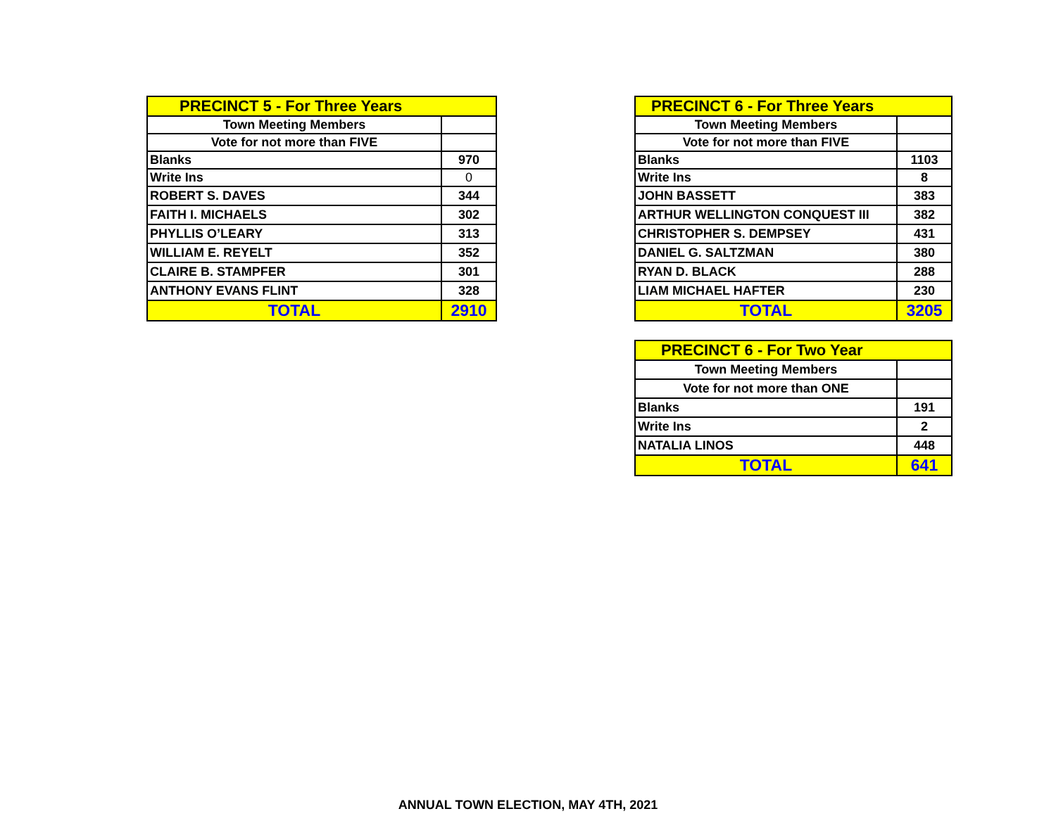| PRECINCT 5 - For Three Years | |
| --- | --- |
| Town Meeting Members | |
| Vote for not more than FIVE | |
| Blanks | 970 |
| Write Ins | 0 |
| ROBERT S. DAVES | 344 |
| FAITH I. MICHAELS | 302 |
| PHYLLIS O’LEARY | 313 |
| WILLIAM E. REYELT | 352 |
| CLAIRE B. STAMPFER | 301 |
| ANTHONY EVANS FLINT | 328 |
| TOTAL | 2910 |
| PRECINCT 6 - For Three Years | |
| --- | --- |
| Town Meeting Members | |
| Vote for not more than FIVE | |
| Blanks | 1103 |
| Write Ins | 8 |
| JOHN BASSETT | 383 |
| ARTHUR WELLINGTON CONQUEST III | 382 |
| CHRISTOPHER S. DEMPSEY | 431 |
| DANIEL G. SALTZMAN | 380 |
| RYAN D. BLACK | 288 |
| LIAM MICHAEL HAFTER | 230 |
| TOTAL | 3205 |
| PRECINCT 6 - For Two Year | |
| --- | --- |
| Town Meeting Members | |
| Vote for not more than ONE | |
| Blanks | 191 |
| Write Ins | 2 |
| NATALIA LINOS | 448 |
| TOTAL | 641 |
ANNUAL TOWN ELECTION, MAY 4TH, 2021